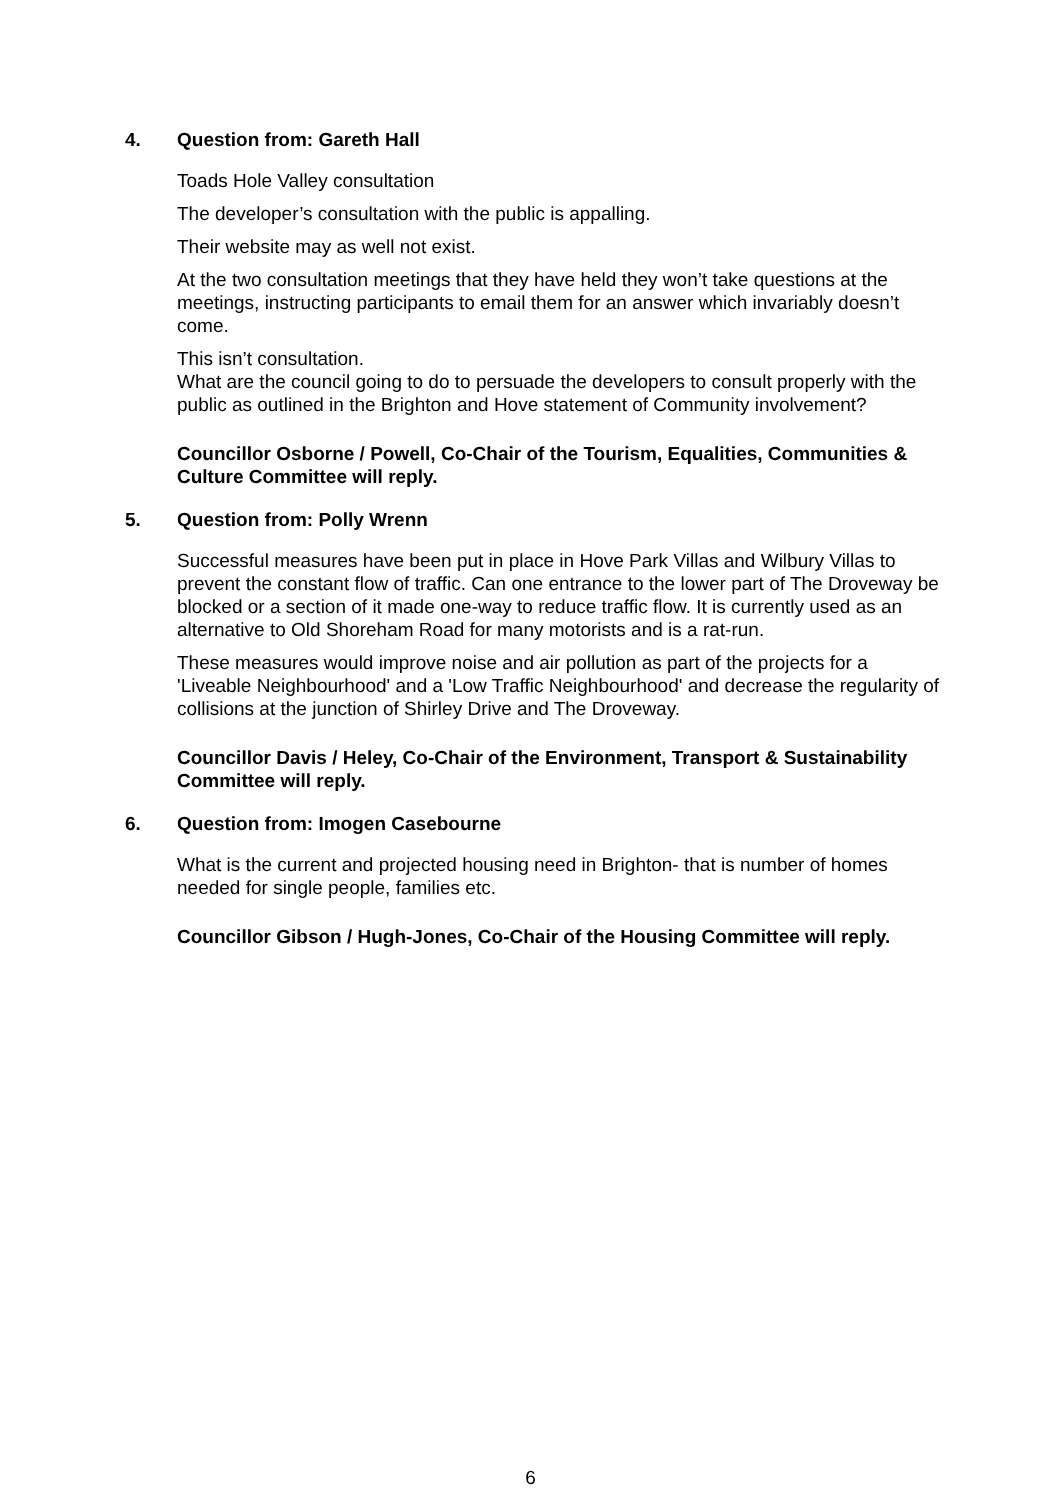4. Question from: Gareth Hall
Toads Hole Valley consultation
The developer’s consultation with the public is appalling.
Their website may as well not exist.
At the two consultation meetings that they have held they won’t take questions at the meetings, instructing participants to email them for an answer which invariably doesn’t come.
This isn’t consultation.
What are the council going to do to persuade the developers to consult properly with the public as outlined in the Brighton and Hove statement of Community involvement?
Councillor Osborne / Powell, Co-Chair of the Tourism, Equalities, Communities & Culture Committee will reply.
5. Question from: Polly Wrenn
Successful measures have been put in place in Hove Park Villas and Wilbury Villas to prevent the constant flow of traffic. Can one entrance to the lower part of The Droveway be blocked or a section of it made one-way to reduce traffic flow. It is currently used as an alternative to Old Shoreham Road for many motorists and is a rat-run.
These measures would improve noise and air pollution as part of the projects for a 'Liveable Neighbourhood' and a 'Low Traffic Neighbourhood' and decrease the regularity of collisions at the junction of Shirley Drive and The Droveway.
Councillor Davis / Heley, Co-Chair of the Environment, Transport & Sustainability Committee will reply.
6. Question from: Imogen Casebourne
What is the current and projected housing need in Brighton- that is number of homes needed for single people, families etc.
Councillor Gibson / Hugh-Jones, Co-Chair of the Housing Committee will reply.
6